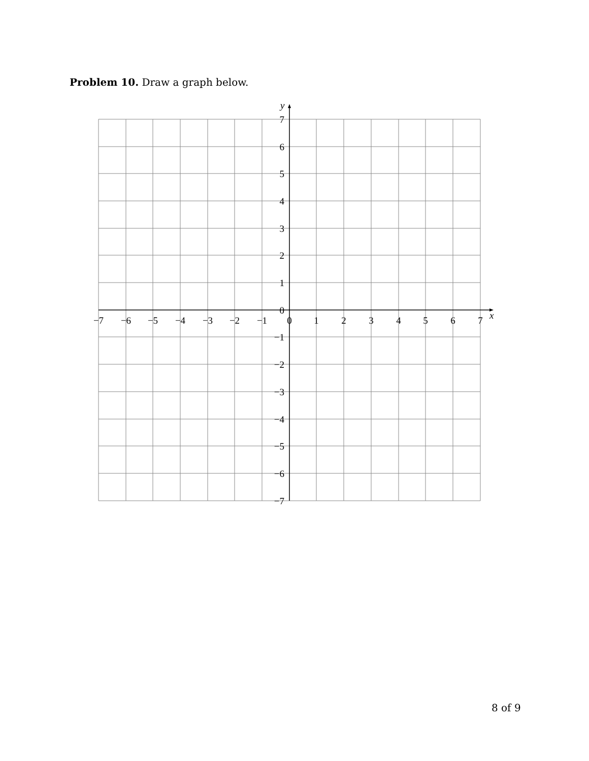Problem 10. Draw a graph below.
y
x
7
6
5
4
3
2
1
0
−1
−2
−3
−4
−5
−6
−7
−7
−6
−5
−4
−3
−2
−1
0
1
2
3
4
5
6
7
8 of 9